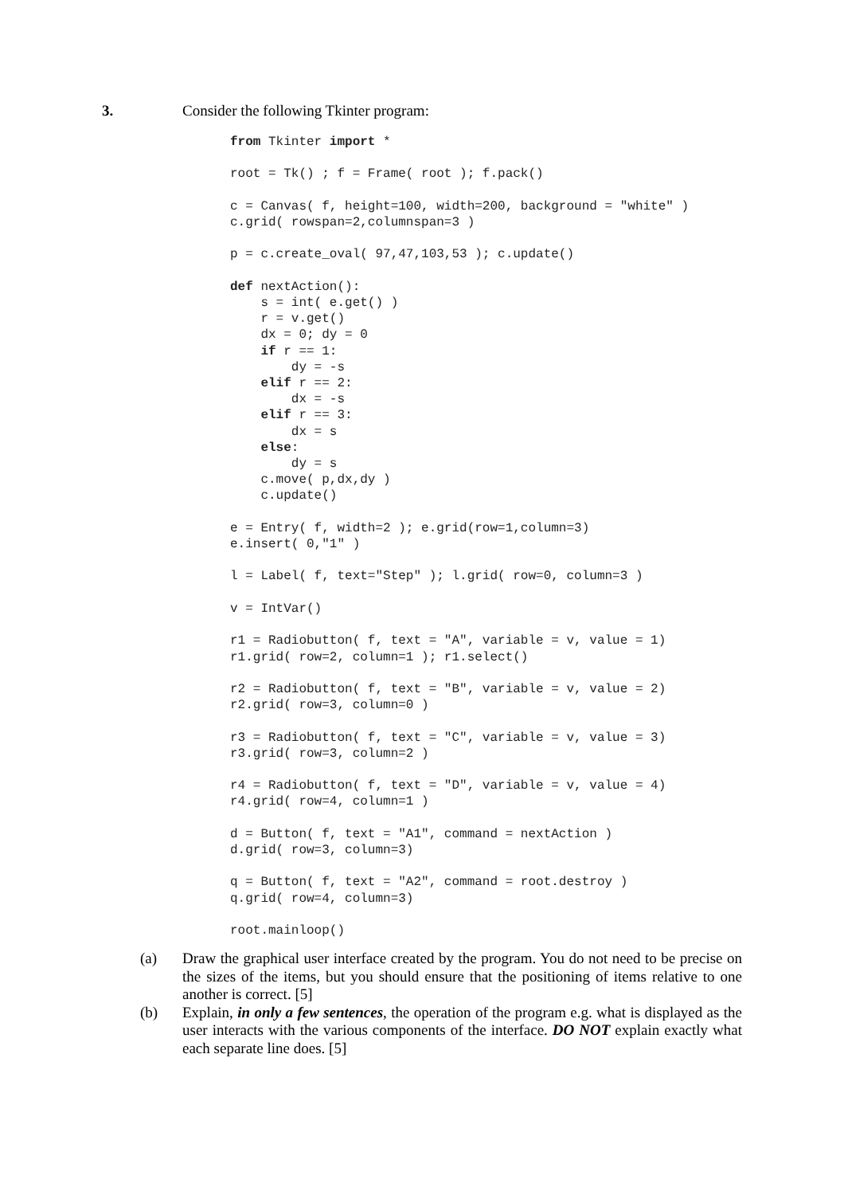3. Consider the following Tkinter program:
from Tkinter import *

root = Tk() ; f = Frame( root ); f.pack()

c = Canvas( f, height=100, width=200, background = "white" )
c.grid( rowspan=2,columnspan=3 )

p = c.create_oval( 97,47,103,53 ); c.update()

def nextAction():
    s = int( e.get() )
    r = v.get()
    dx = 0; dy = 0
    if r == 1:
        dy = -s
    elif r == 2:
        dx = -s
    elif r == 3:
        dx = s
    else:
        dy = s
    c.move( p,dx,dy )
    c.update()

e = Entry( f, width=2 ); e.grid(row=1,column=3)
e.insert( 0,"1" )

l = Label( f, text="Step" ); l.grid( row=0, column=3 )

v = IntVar()

r1 = Radiobutton( f, text = "A", variable = v, value = 1)
r1.grid( row=2, column=1 ); r1.select()

r2 = Radiobutton( f, text = "B", variable = v, value = 2)
r2.grid( row=3, column=0 )

r3 = Radiobutton( f, text = "C", variable = v, value = 3)
r3.grid( row=3, column=2 )

r4 = Radiobutton( f, text = "D", variable = v, value = 4)
r4.grid( row=4, column=1 )

d = Button( f, text = "A1", command = nextAction )
d.grid( row=3, column=3)

q = Button( f, text = "A2", command = root.destroy )
q.grid( row=4, column=3)

root.mainloop()
(a) Draw the graphical user interface created by the program. You do not need to be precise on the sizes of the items, but you should ensure that the positioning of items relative to one another is correct. [5]
(b) Explain, in only a few sentences, the operation of the program e.g. what is displayed as the user interacts with the various components of the interface. DO NOT explain exactly what each separate line does. [5]